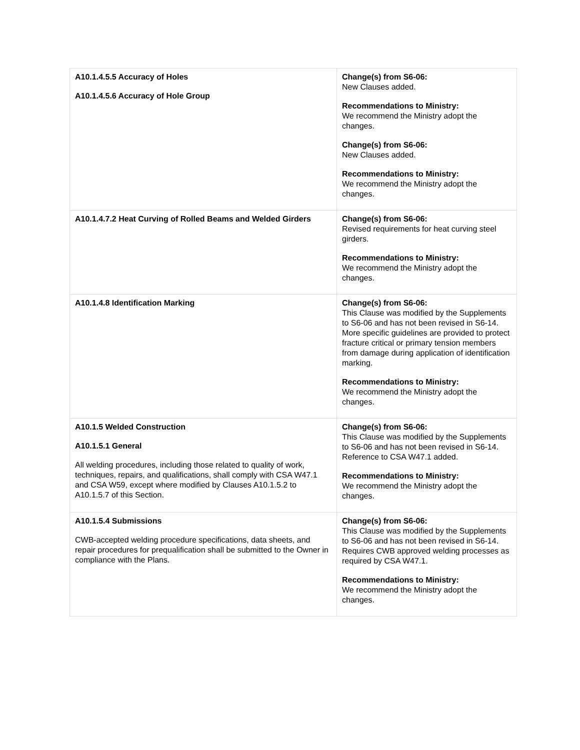| A10.1.4.5.5 Accuracy of Holes A10.1.4.5.6 Accuracy of Hole Group | Change(s) from S6-06: New Clauses added. Recommendations to Ministry: We recommend the Ministry adopt the changes. Change(s) from S6-06: New Clauses added. Recommendations to Ministry: We recommend the Ministry adopt the changes. |
| A10.1.4.7.2 Heat Curving of Rolled Beams and Welded Girders | Change(s) from S6-06: Revised requirements for heat curving steel girders. Recommendations to Ministry: We recommend the Ministry adopt the changes. |
| A10.1.4.8 Identification Marking | Change(s) from S6-06: This Clause was modified by the Supplements to S6-06 and has not been revised in S6-14. More specific guidelines are provided to protect fracture critical or primary tension members from damage during application of identification marking. Recommendations to Ministry: We recommend the Ministry adopt the changes. |
| A10.1.5 Welded Construction A10.1.5.1 General All welding procedures, including those related to quality of work, techniques, repairs, and qualifications, shall comply with CSA W47.1 and CSA W59, except where modified by Clauses A10.1.5.2 to A10.1.5.7 of this Section. | Change(s) from S6-06: This Clause was modified by the Supplements to S6-06 and has not been revised in S6-14. Reference to CSA W47.1 added. Recommendations to Ministry: We recommend the Ministry adopt the changes. |
| A10.1.5.4 Submissions CWB-accepted welding procedure specifications, data sheets, and repair procedures for prequalification shall be submitted to the Owner in compliance with the Plans. | Change(s) from S6-06: This Clause was modified by the Supplements to S6-06 and has not been revised in S6-14. Requires CWB approved welding processes as required by CSA W47.1. Recommendations to Ministry: We recommend the Ministry adopt the changes. |